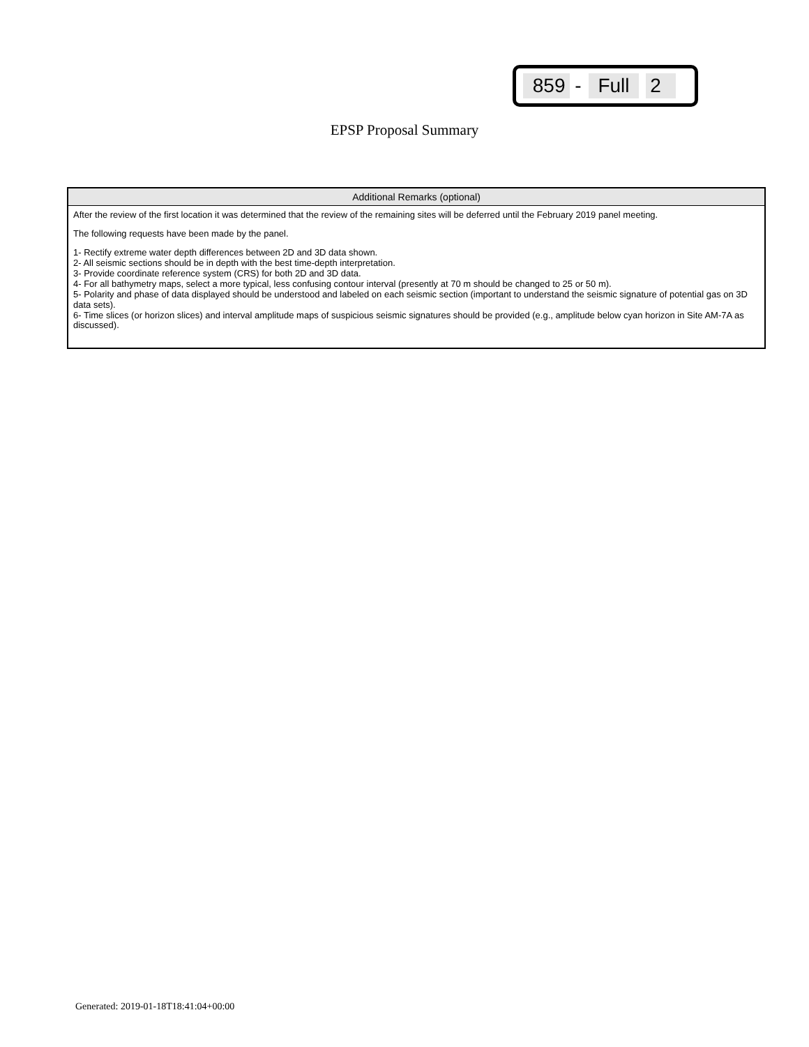859 - Full 2
EPSP Proposal Summary
| Additional Remarks (optional) |
| --- |
| After the review of the first location it was determined that the review of the remaining sites will be deferred until the February 2019 panel meeting. The following requests have been made by the panel. 1- Rectify extreme water depth differences between 2D and 3D data shown. 2- All seismic sections should be in depth with the best time-depth interpretation. 3- Provide coordinate reference system (CRS) for both 2D and 3D data. 4- For all bathymetry maps, select a more typical, less confusing contour interval (presently at 70 m should be changed to 25 or 50 m). 5- Polarity and phase of data displayed should be understood and labeled on each seismic section (important to understand the seismic signature of potential gas on 3D data sets). 6- Time slices (or horizon slices) and interval amplitude maps of suspicious seismic signatures should be provided (e.g., amplitude below cyan horizon in Site AM-7A as discussed). |
Generated: 2019-01-18T18:41:04+00:00